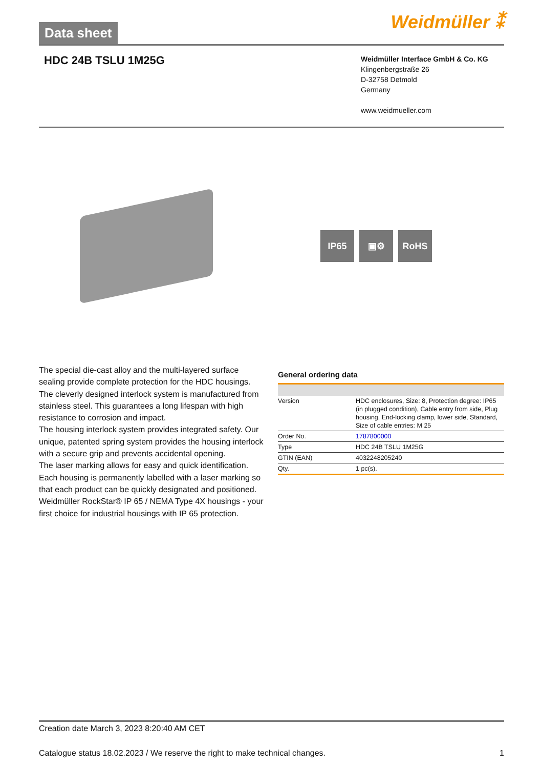Data sheet
Weidmüller ⁑
HDC 24B TSLU 1M25G
Weidmüller Interface GmbH & Co. KG
Klingenbergstraße 26
D-32758 Detmold
Germany
www.weidmueller.com
IP65 ▣⚙ RoHS
The special die-cast alloy and the multi-layered surface sealing provide complete protection for the HDC housings.
The cleverly designed interlock system is manufactured from stainless steel. This guarantees a long lifespan with high resistance to corrosion and impact.
The housing interlock system provides integrated safety. Our unique, patented spring system provides the housing interlock with a secure grip and prevents accidental opening.
The laser marking allows for easy and quick identification. Each housing is permanently labelled with a laser marking so that each product can be quickly designated and positioned.
Weidmüller RockStar® IP 65 / NEMA Type 4X housings - your first choice for industrial housings with IP 65 protection.
General ordering data
| Version | HDC enclosures, Size: 8, Protection degree: IP65 (in plugged condition), Cable entry from side, Plug housing, End-locking clamp, lower side, Standard, Size of cable entries: M 25 |
| Order No. | 1787800000 |
| Type | HDC 24B TSLU 1M25G |
| GTIN (EAN) | 4032248205240 |
| Qty. | 1 pc(s). |
Creation date March 3, 2023 8:20:40 AM CET
Catalogue status 18.02.2023 / We reserve the right to make technical changes. 1